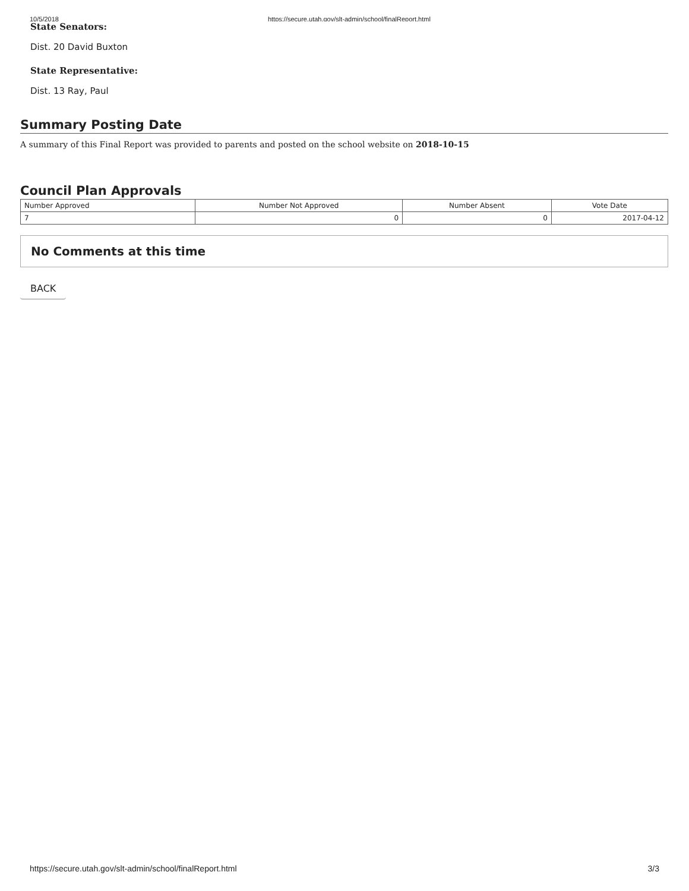10/5/2018 https://secure.utah.gov/slt-admin/school/finalReport.html
State Senators:
Dist. 20 David Buxton
State Representative:
Dist. 13 Ray, Paul
Summary Posting Date
A summary of this Final Report was provided to parents and posted on the school website on 2018-10-15
Council Plan Approvals
| Number Approved | Number Not Approved | Number Absent | Vote Date |
| --- | --- | --- | --- |
| 7 | 0 | 0 | 2017-04-12 |
No Comments at this time
BACK
https://secure.utah.gov/slt-admin/school/finalReport.html 3/3